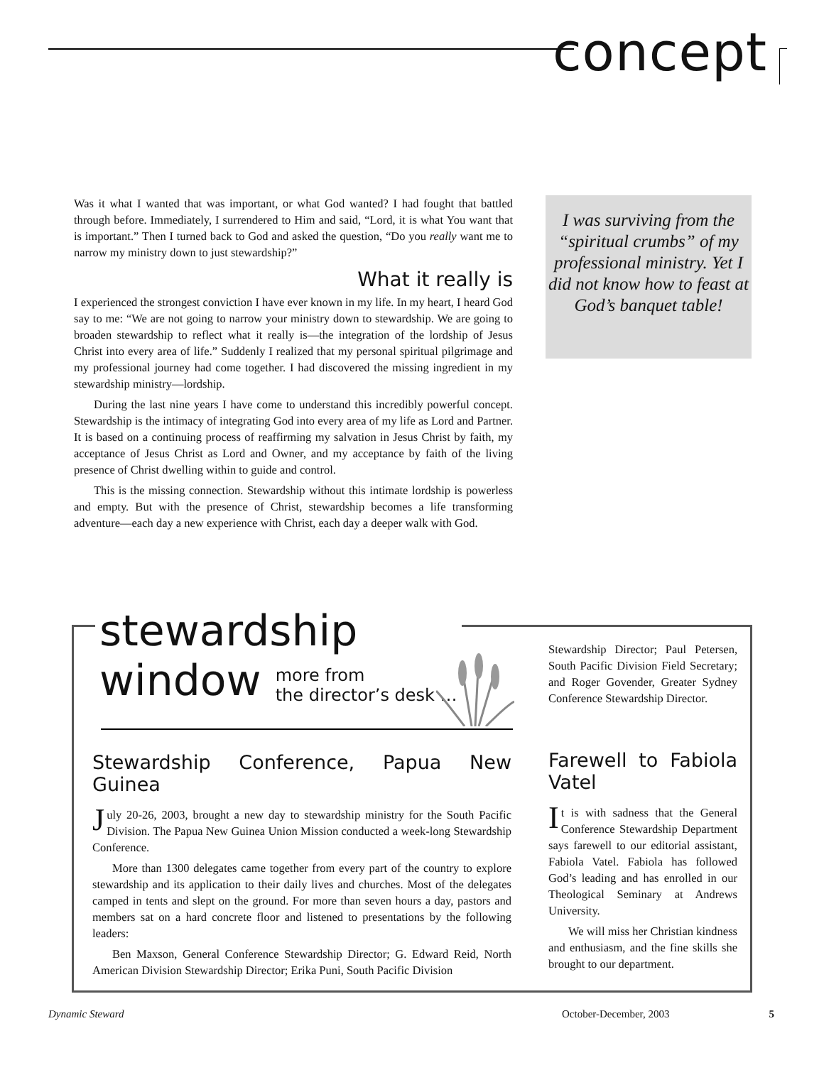concept
Was it what I wanted that was important, or what God wanted? I had fought that battled through before. Immediately, I surrendered to Him and said, “Lord, it is what You want that is important.” Then I turned back to God and asked the question, “Do you really want me to narrow my ministry down to just stewardship?”
What it really is
I experienced the strongest conviction I have ever known in my life. In my heart, I heard God say to me: “We are not going to narrow your ministry down to stewardship. We are going to broaden stewardship to reflect what it really is—the integration of the lordship of Jesus Christ into every area of life.” Suddenly I realized that my personal spiritual pilgrimage and my professional journey had come together. I had discovered the missing ingredient in my stewardship ministry—lordship.
During the last nine years I have come to understand this incredibly powerful concept. Stewardship is the intimacy of integrating God into every area of my life as Lord and Partner. It is based on a continuing process of reaffirming my salvation in Jesus Christ by faith, my acceptance of Jesus Christ as Lord and Owner, and my acceptance by faith of the living presence of Christ dwelling within to guide and control.
This is the missing connection. Stewardship without this intimate lordship is powerless and empty. But with the presence of Christ, stewardship becomes a life transforming adventure—each day a new experience with Christ, each day a deeper walk with God.
I was surviving from the “spiritual crumbs” of my professional ministry. Yet I did not know how to feast at God’s banquet table!
stewardship
window more from
the director’s desk …
Stewardship Conference, Papua New Guinea
July 20-26, 2003, brought a new day to stewardship ministry for the South Pacific Division. The Papua New Guinea Union Mission conducted a week-long Stewardship Conference.
More than 1300 delegates came together from every part of the country to explore stewardship and its application to their daily lives and churches. Most of the delegates camped in tents and slept on the ground. For more than seven hours a day, pastors and members sat on a hard concrete floor and listened to presentations by the following leaders:
Ben Maxson, General Conference Stewardship Director; G. Edward Reid, North American Division Stewardship Director; Erika Puni, South Pacific Division
Stewardship Director; Paul Petersen, South Pacific Division Field Secretary; and Roger Govender, Greater Sydney Conference Stewardship Director.
Farewell to Fabiola Vatel
It is with sadness that the General Conference Stewardship Department says farewell to our editorial assistant, Fabiola Vatel. Fabiola has followed God’s leading and has enrolled in our Theological Seminary at Andrews University.
We will miss her Christian kindness and enthusiasm, and the fine skills she brought to our department.
Dynamic Steward October-December, 2003 5